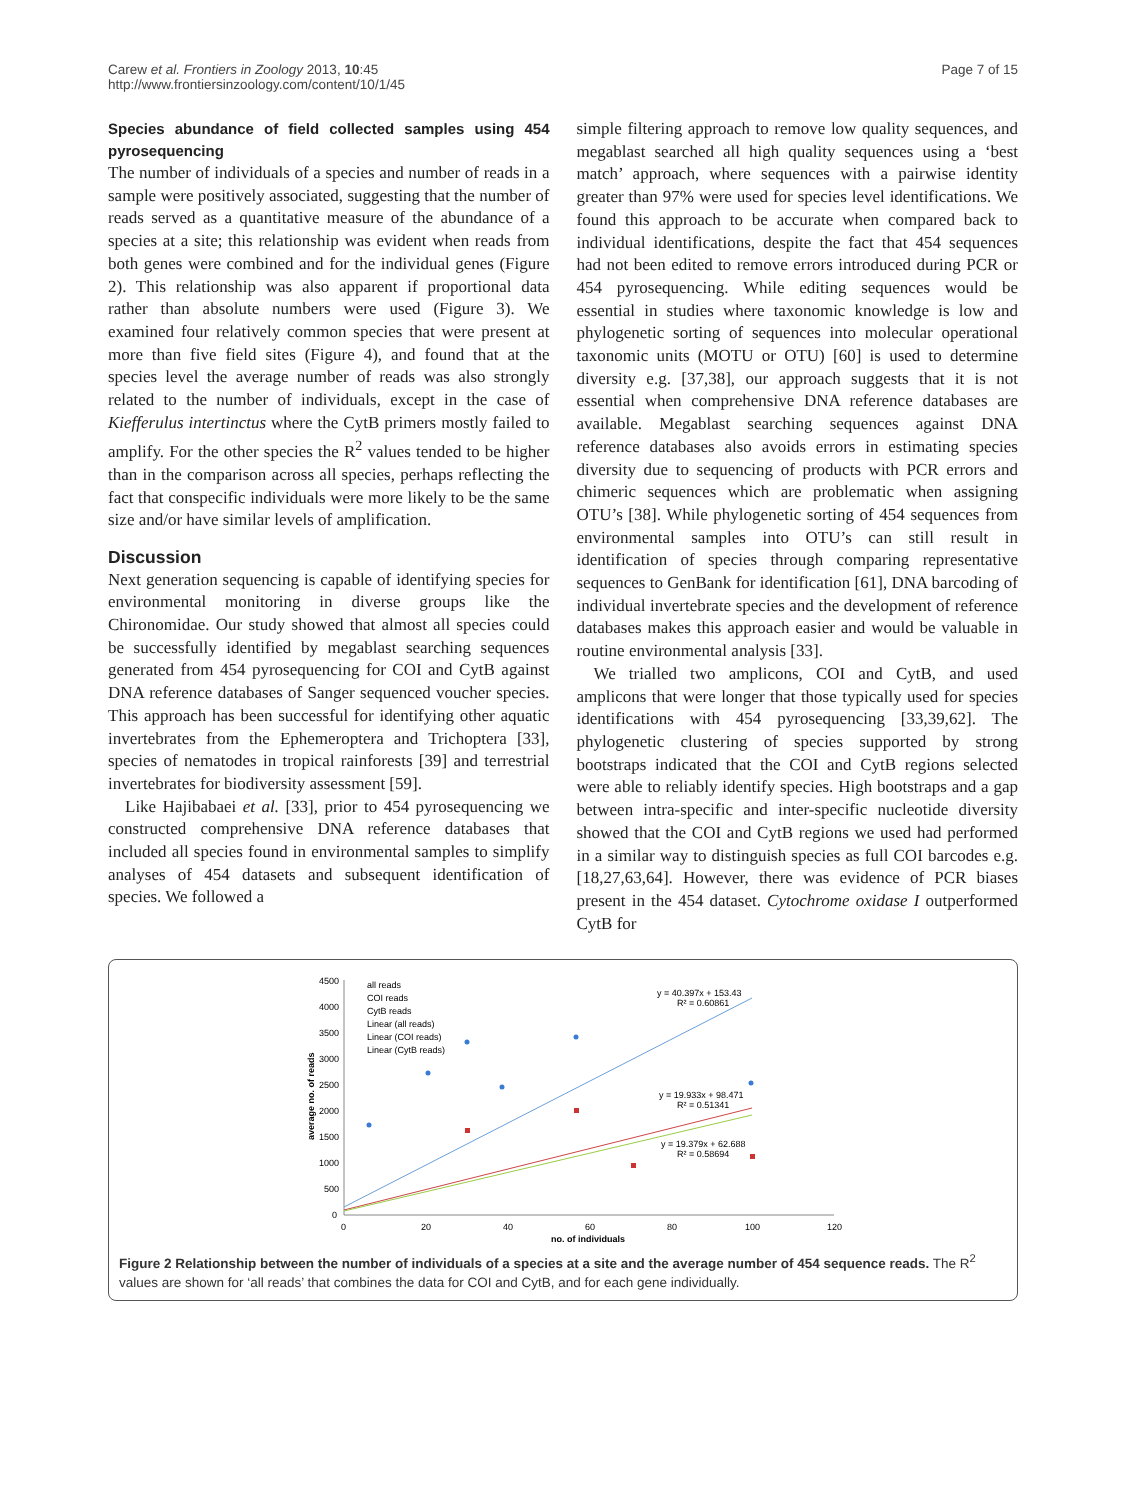Carew et al. Frontiers in Zoology 2013, 10:45
http://www.frontiersinzoology.com/content/10/1/45
Page 7 of 15
Species abundance of field collected samples using 454 pyrosequencing
The number of individuals of a species and number of reads in a sample were positively associated, suggesting that the number of reads served as a quantitative measure of the abundance of a species at a site; this relationship was evident when reads from both genes were combined and for the individual genes (Figure 2). This relationship was also apparent if proportional data rather than absolute numbers were used (Figure 3). We examined four relatively common species that were present at more than five field sites (Figure 4), and found that at the species level the average number of reads was also strongly related to the number of individuals, except in the case of Kiefferulus intertinctus where the CytB primers mostly failed to amplify. For the other species the R<sup>2</sup> values tended to be higher than in the comparison across all species, perhaps reflecting the fact that conspecific individuals were more likely to be the same size and/or have similar levels of amplification.
Discussion
Next generation sequencing is capable of identifying species for environmental monitoring in diverse groups like the Chironomidae. Our study showed that almost all species could be successfully identified by megablast searching sequences generated from 454 pyrosequencing for COI and CytB against DNA reference databases of Sanger sequenced voucher species. This approach has been successful for identifying other aquatic invertebrates from the Ephemeroptera and Trichoptera [33], species of nematodes in tropical rainforests [39] and terrestrial invertebrates for biodiversity assessment [59].
Like Hajibabaei et al. [33], prior to 454 pyrosequencing we constructed comprehensive DNA reference databases that included all species found in environmental samples to simplify analyses of 454 datasets and subsequent identification of species. We followed a
simple filtering approach to remove low quality sequences, and megablast searched all high quality sequences using a ‘best match’ approach, where sequences with a pairwise identity greater than 97% were used for species level identifications. We found this approach to be accurate when compared back to individual identifications, despite the fact that 454 sequences had not been edited to remove errors introduced during PCR or 454 pyrosequencing. While editing sequences would be essential in studies where taxonomic knowledge is low and phylogenetic sorting of sequences into molecular operational taxonomic units (MOTU or OTU) [60] is used to determine diversity e.g. [37,38], our approach suggests that it is not essential when comprehensive DNA reference databases are available. Megablast searching sequences against DNA reference databases also avoids errors in estimating species diversity due to sequencing of products with PCR errors and chimeric sequences which are problematic when assigning OTU’s [38]. While phylogenetic sorting of 454 sequences from environmental samples into OTU’s can still result in identification of species through comparing representative sequences to GenBank for identification [61], DNA barcoding of individual invertebrate species and the development of reference databases makes this approach easier and would be valuable in routine environmental analysis [33].
We trialled two amplicons, COI and CytB, and used amplicons that were longer that those typically used for species identifications with 454 pyrosequencing [33,39,62]. The phylogenetic clustering of species supported by strong bootstraps indicated that the COI and CytB regions selected were able to reliably identify species. High bootstraps and a gap between intra-specific and inter-specific nucleotide diversity showed that the COI and CytB regions we used had performed in a similar way to distinguish species as full COI barcodes e.g. [18,27,63,64]. However, there was evidence of PCR biases present in the 454 dataset. Cytochrome oxidase I outperformed CytB for
average no. of reads
4500
4000
3500
3000
2500
2000
1500
1000
500
0
0
20
40
60
80
100
120
no. of individuals
all reads
COI reads
CytB reads
Linear (all reads)
Linear (COI reads)
Linear (CytB reads)
y = 40.397x + 153.43
R² = 0.60861
y = 19.933x + 98.471
R² = 0.51341
y = 19.379x + 62.688
R² = 0.58694
Figure 2 Relationship between the number of individuals of a species at a site and the average number of 454 sequence reads. The R<sup>2</sup> values are shown for ‘all reads’ that combines the data for COI and CytB, and for each gene individually.